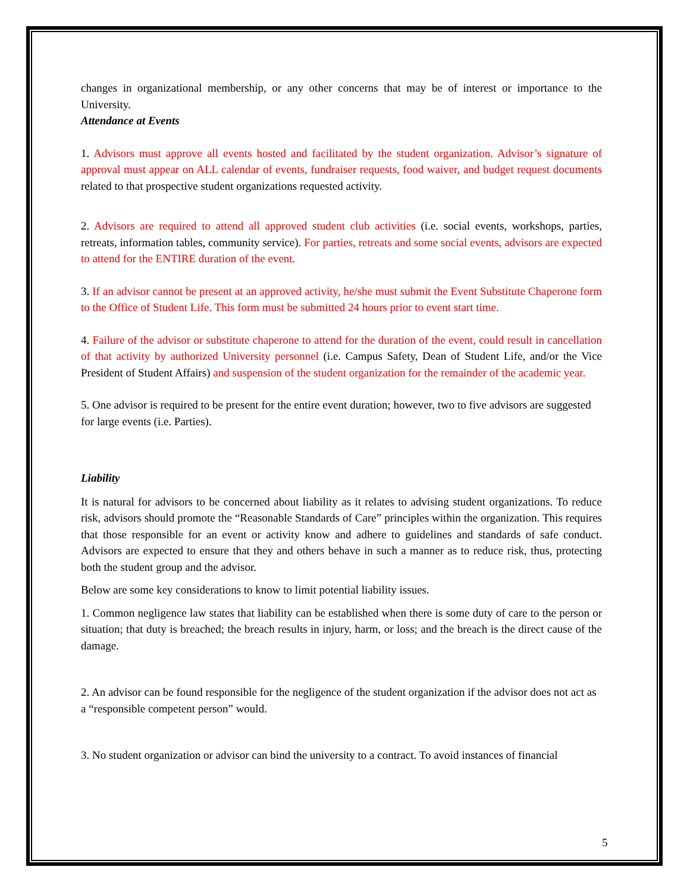changes in organizational membership, or any other concerns that may be of interest or importance to the University.
Attendance at Events
1. Advisors must approve all events hosted and facilitated by the student organization. Advisor’s signature of approval must appear on ALL calendar of events, fundraiser requests, food waiver, and budget request documents related to that prospective student organizations requested activity.
2. Advisors are required to attend all approved student club activities (i.e. social events, workshops, parties, retreats, information tables, community service). For parties, retreats and some social events, advisors are expected to attend for the ENTIRE duration of the event.
3. If an advisor cannot be present at an approved activity, he/she must submit the Event Substitute Chaperone form to the Office of Student Life. This form must be submitted 24 hours prior to event start time.
4. Failure of the advisor or substitute chaperone to attend for the duration of the event, could result in cancellation of that activity by authorized University personnel (i.e. Campus Safety, Dean of Student Life, and/or the Vice President of Student Affairs) and suspension of the student organization for the remainder of the academic year.
5. One advisor is required to be present for the entire event duration; however, two to five advisors are suggested for large events (i.e. Parties).
Liability
It is natural for advisors to be concerned about liability as it relates to advising student organizations. To reduce risk, advisors should promote the “Reasonable Standards of Care” principles within the organization. This requires that those responsible for an event or activity know and adhere to guidelines and standards of safe conduct. Advisors are expected to ensure that they and others behave in such a manner as to reduce risk, thus, protecting both the student group and the advisor.
Below are some key considerations to know to limit potential liability issues.
1. Common negligence law states that liability can be established when there is some duty of care to the person or situation; that duty is breached; the breach results in injury, harm, or loss; and the breach is the direct cause of the damage.
2. An advisor can be found responsible for the negligence of the student organization if the advisor does not act as a “responsible competent person” would.
3. No student organization or advisor can bind the university to a contract. To avoid instances of financial
5